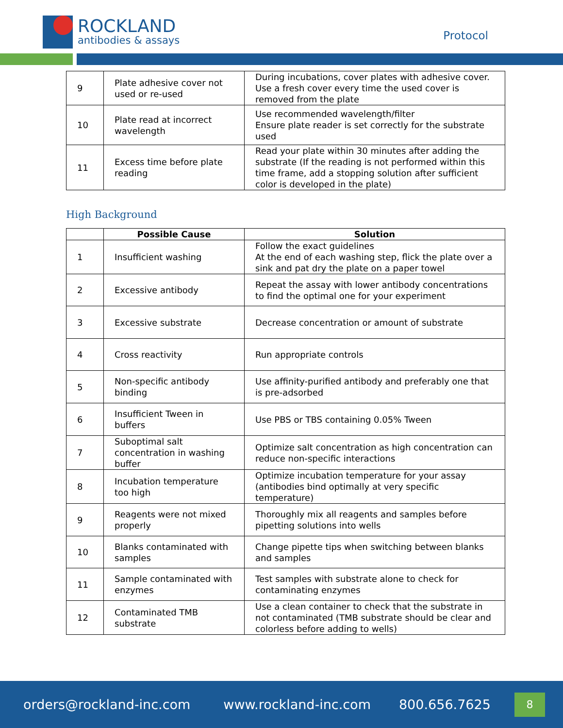ROCKLAND
antibodies & assays
Protocol
| 9 | Plate adhesive cover not used or re-used | During incubations, cover plates with adhesive cover. Use a fresh cover every time the used cover is removed from the plate |
| 10 | Plate read at incorrect wavelength | Use recommended wavelength/filter Ensure plate reader is set correctly for the substrate used |
| 11 | Excess time before plate reading | Read your plate within 30 minutes after adding the substrate (If the reading is not performed within this time frame, add a stopping solution after sufficient color is developed in the plate) |
High Background
| | Possible Cause | Solution |
| --- | --- | --- |
| 1 | Insufficient washing | Follow the exact guidelines At the end of each washing step, flick the plate over a sink and pat dry the plate on a paper towel |
| 2 | Excessive antibody | Repeat the assay with lower antibody concentrations to find the optimal one for your experiment |
| 3 | Excessive substrate | Decrease concentration or amount of substrate |
| 4 | Cross reactivity | Run appropriate controls |
| 5 | Non-specific antibody binding | Use affinity-purified antibody and preferably one that is pre-adsorbed |
| 6 | Insufficient Tween in buffers | Use PBS or TBS containing 0.05% Tween |
| 7 | Suboptimal salt concentration in washing buffer | Optimize salt concentration as high concentration can reduce non-specific interactions |
| 8 | Incubation temperature too high | Optimize incubation temperature for your assay (antibodies bind optimally at very specific temperature) |
| 9 | Reagents were not mixed properly | Thoroughly mix all reagents and samples before pipetting solutions into wells |
| 10 | Blanks contaminated with samples | Change pipette tips when switching between blanks and samples |
| 11 | Sample contaminated with enzymes | Test samples with substrate alone to check for contaminating enzymes |
| 12 | Contaminated TMB substrate | Use a clean container to check that the substrate in not contaminated (TMB substrate should be clear and colorless before adding to wells) |
orders@rockland-inc.com www.rockland-inc.com 800.656.7625
8